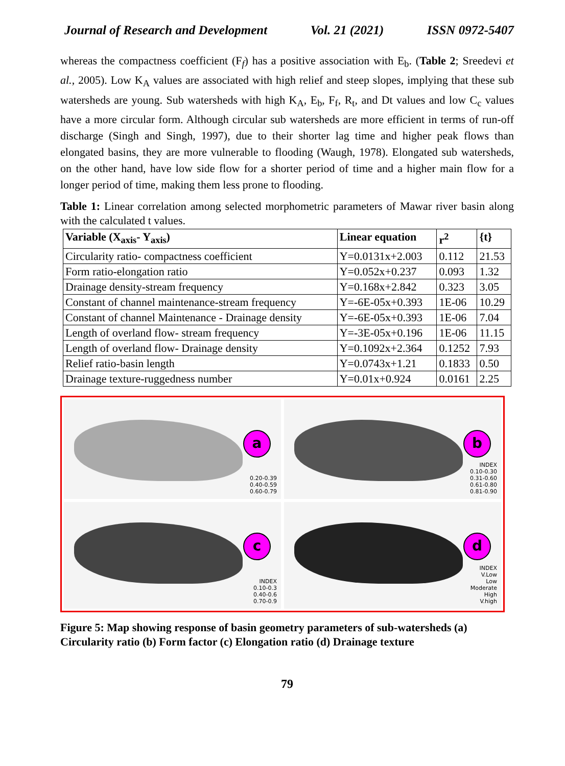Journal of Research and Development Vol. 21 (2021) ISSN 0972-5407
whereas the compactness coefficient (F<sub>f</sub>) has a positive association with E<sub>b</sub>. (Table 2; Sreedevi et al., 2005). Low K<sub>A</sub> values are associated with high relief and steep slopes, implying that these sub watersheds are young. Sub watersheds with high K<sub>A</sub>, E<sub>b</sub>, F<sub>f</sub>, R<sub>t</sub>, and Dt values and low C<sub>c</sub> values have a more circular form. Although circular sub watersheds are more efficient in terms of run-off discharge (Singh and Singh, 1997), due to their shorter lag time and higher peak flows than elongated basins, they are more vulnerable to flooding (Waugh, 1978). Elongated sub watersheds, on the other hand, have low side flow for a shorter period of time and a higher main flow for a longer period of time, making them less prone to flooding.
Table 1: Linear correlation among selected morphometric parameters of Mawar river basin along with the calculated t values.
| Variable (X<sub>axis</sub>- Y<sub>axis</sub>) | Linear equation | r<sup>2</sup> | {t} |
| --- | --- | --- | --- |
| Circularity ratio- compactness coefficient | Y=0.0131x+2.003 | 0.112 | 21.53 |
| Form ratio-elongation ratio | Y=0.052x+0.237 | 0.093 | 1.32 |
| Drainage density-stream frequency | Y=0.168x+2.842 | 0.323 | 3.05 |
| Constant of channel maintenance-stream frequency | Y=-6E-05x+0.393 | 1E-06 | 10.29 |
| Constant of channel Maintenance - Drainage density | Y=-6E-05x+0.393 | 1E-06 | 7.04 |
| Length of overland flow- stream frequency | Y=-3E-05x+0.196 | 1E-06 | 11.15 |
| Length of overland flow- Drainage density | Y=0.1092x+2.364 | 0.1252 | 7.93 |
| Relief ratio-basin length | Y=0.0743x+1.21 | 0.1833 | 0.50 |
| Drainage texture-ruggedness number | Y=0.01x+0.924 | 0.0161 | 2.25 |
a
0.20-0.39
0.40-0.59
0.60-0.79
b
INDEX
0.10-0.30
0.31-0.60
0.61-0.80
0.81-0.90
c
INDEX
0.10-0.3
0.40-0.6
0.70-0.9
d
INDEX
V.Low
Low
Moderate
High
V.high
Figure 5: Map showing response of basin geometry parameters of sub-watersheds (a) Circularity ratio (b) Form factor (c) Elongation ratio (d) Drainage texture
79